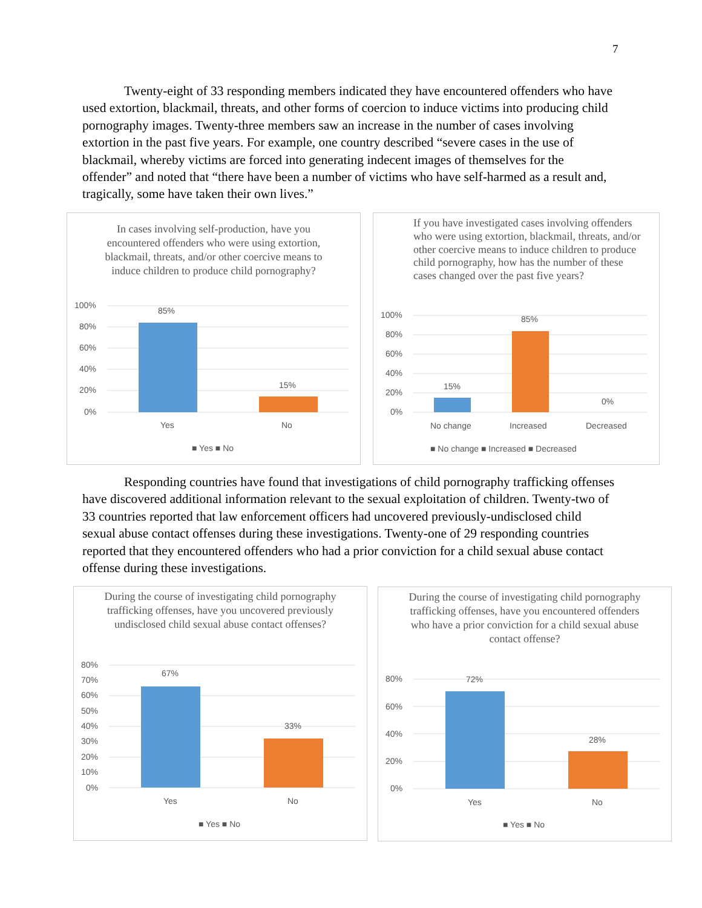7
Twenty-eight of 33 responding members indicated they have encountered offenders who have used extortion, blackmail, threats, and other forms of coercion to induce victims into producing child pornography images. Twenty-three members saw an increase in the number of cases involving extortion in the past five years. For example, one country described “severe cases in the use of blackmail, whereby victims are forced into generating indecent images of themselves for the offender” and noted that “there have been a number of victims who have self-harmed as a result and, tragically, some have taken their own lives.”
In cases involving self-production, have you encountered offenders who were using extortion, blackmail, threats, and/or other coercive means to induce children to produce child pornography?
100%
80%
60%
40%
20%
0%
85%
15%
Yes
No
■ Yes ■ No
If you have investigated cases involving offenders who were using extortion, blackmail, threats, and/or other coercive means to induce children to produce child pornography, how has the number of these cases changed over the past five years?
100%
80%
60%
40%
20%
0%
15%
85%
0%
No change
Increased
Decreased
■ No change ■ Increased ■ Decreased
Responding countries have found that investigations of child pornography trafficking offenses have discovered additional information relevant to the sexual exploitation of children. Twenty-two of 33 countries reported that law enforcement officers had uncovered previously-undisclosed child sexual abuse contact offenses during these investigations. Twenty-one of 29 responding countries reported that they encountered offenders who had a prior conviction for a child sexual abuse contact offense during these investigations.
During the course of investigating child pornography trafficking offenses, have you uncovered previously undisclosed child sexual abuse contact offenses?
80%
70%
60%
50%
40%
30%
20%
10%
0%
67%
33%
Yes
No
■ Yes ■ No
During the course of investigating child pornography trafficking offenses, have you encountered offenders who have a prior conviction for a child sexual abuse contact offense?
80%
60%
40%
20%
0%
72%
28%
Yes
No
■ Yes ■ No